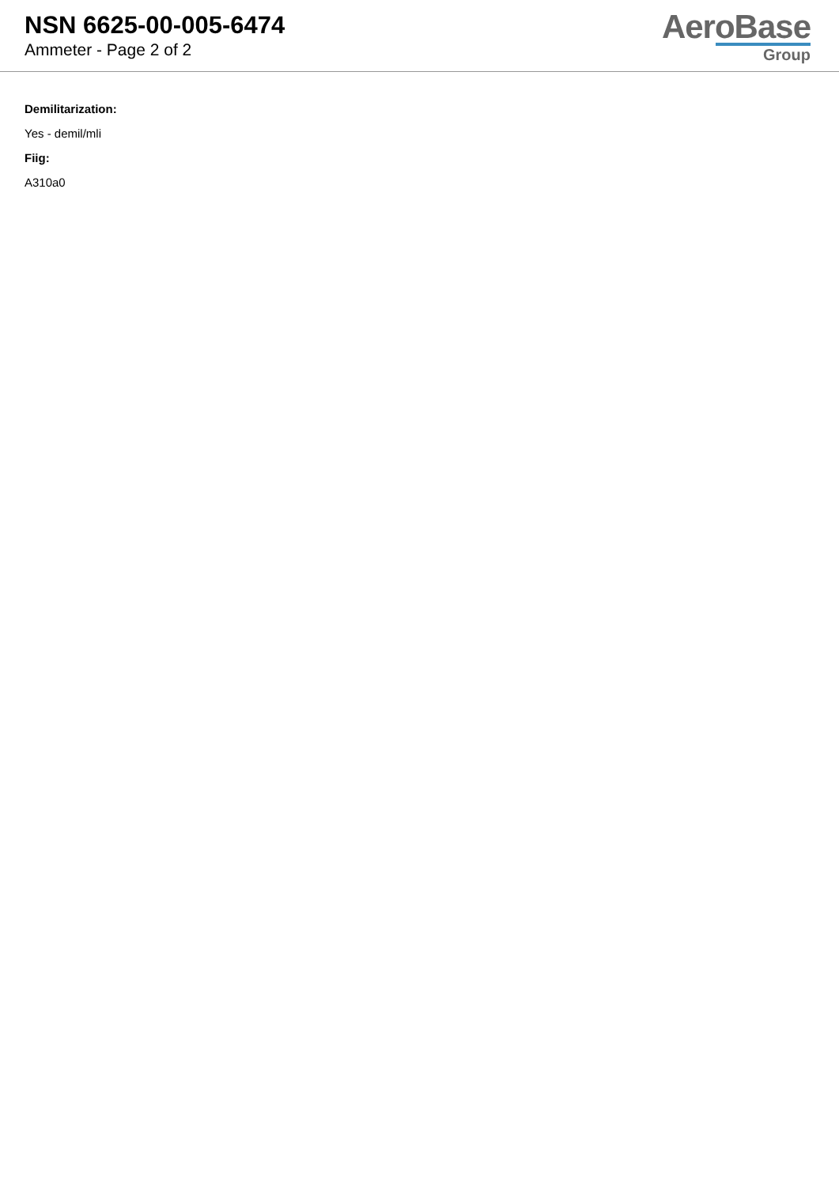NSN 6625-00-005-6474
Ammeter - Page 2 of 2
AeroBase
Group
Demilitarization:
Yes - demil/mli
Fiig:
A310a0